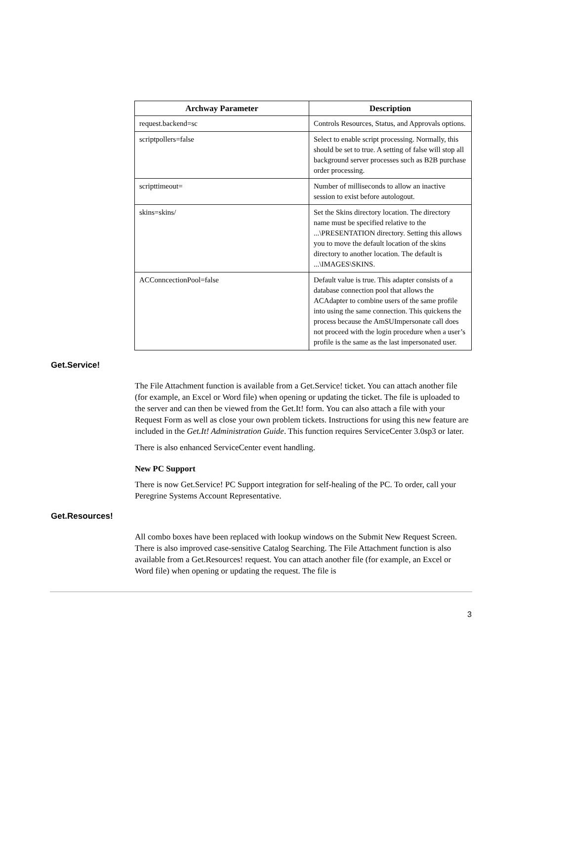| Archway Parameter | Description |
| --- | --- |
| request.backend=sc | Controls Resources, Status, and Approvals options. |
| scriptpollers=false | Select to enable script processing. Normally, this should be set to true. A setting of false will stop all background server processes such as B2B purchase order processing. |
| scripttimeout= | Number of milliseconds to allow an inactive session to exist before autologout. |
| skins=skins/ | Set the Skins directory location. The directory name must be specified relative to the ...\PRESENTATION directory. Setting this allows you to move the default location of the skins directory to another location. The default is ...\IMAGES\SKINS. |
| ACConncectionPool=false | Default value is true. This adapter consists of a database connection pool that allows the ACAdapter to combine users of the same profile into using the same connection. This quickens the process because the AmSUImpersonate call does not proceed with the login procedure when a user’s profile is the same as the last impersonated user. |
Get.Service!
The File Attachment function is available from a Get.Service! ticket. You can attach another file (for example, an Excel or Word file) when opening or updating the ticket. The file is uploaded to the server and can then be viewed from the Get.It! form. You can also attach a file with your Request Form as well as close your own problem tickets. Instructions for using this new feature are included in the Get.It! Administration Guide. This function requires ServiceCenter 3.0sp3 or later.
There is also enhanced ServiceCenter event handling.
New PC Support
There is now Get.Service! PC Support integration for self-healing of the PC. To order, call your Peregrine Systems Account Representative.
Get.Resources!
All combo boxes have been replaced with lookup windows on the Submit New Request Screen. There is also improved case-sensitive Catalog Searching. The File Attachment function is also available from a Get.Resources! request. You can attach another file (for example, an Excel or Word file) when opening or updating the request. The file is
3